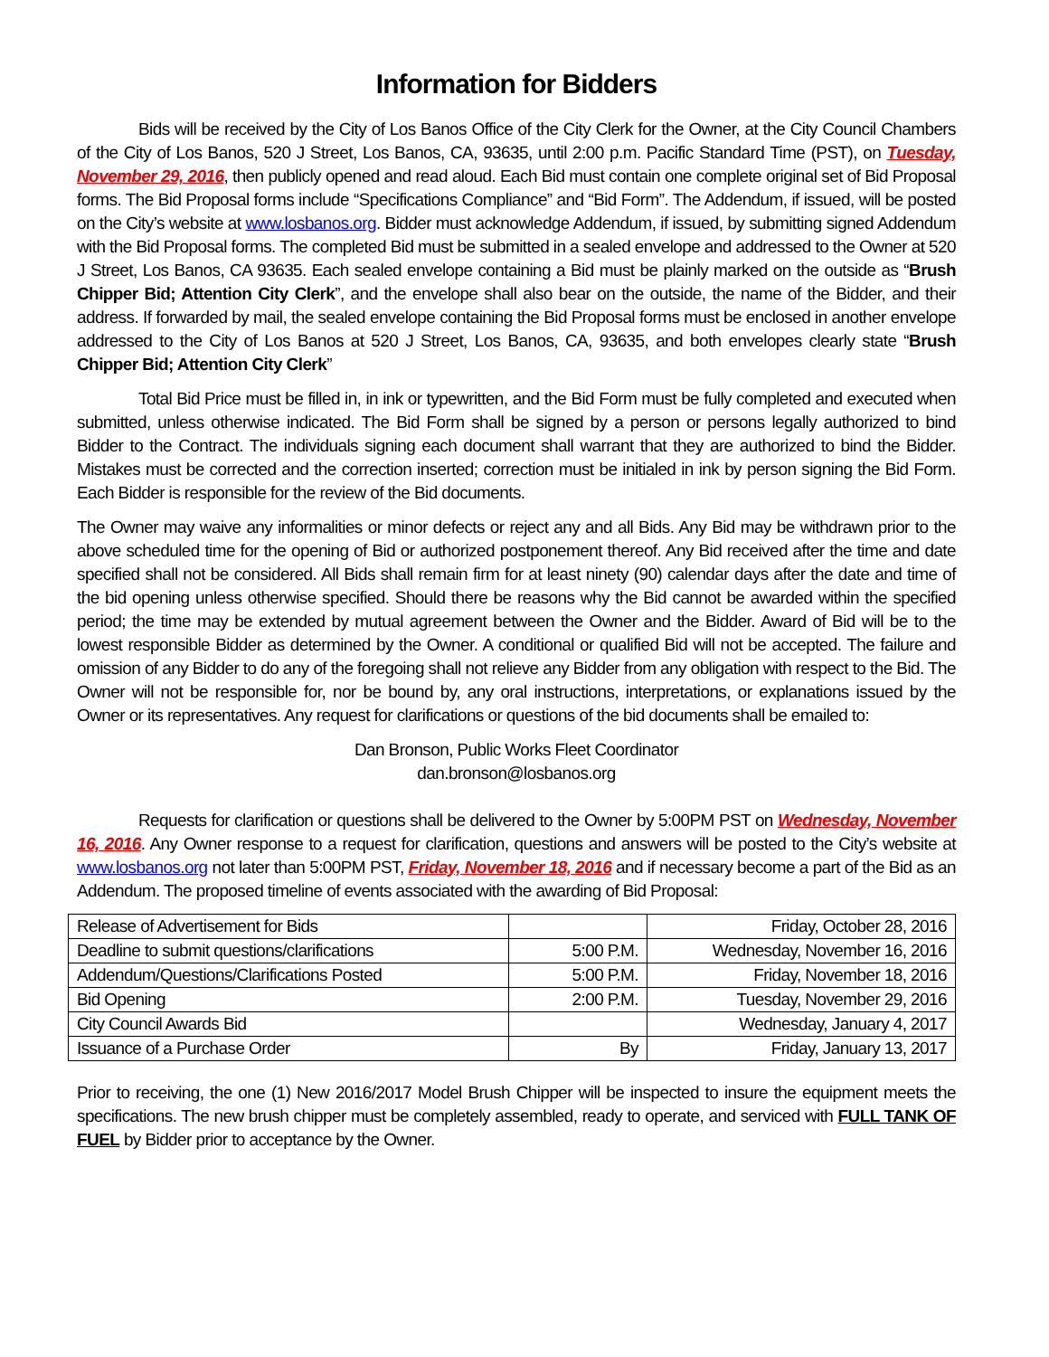Information for Bidders
Bids will be received by the City of Los Banos Office of the City Clerk for the Owner, at the City Council Chambers of the City of Los Banos, 520 J Street, Los Banos, CA, 93635, until 2:00 p.m. Pacific Standard Time (PST), on Tuesday, November 29, 2016, then publicly opened and read aloud. Each Bid must contain one complete original set of Bid Proposal forms. The Bid Proposal forms include “Specifications Compliance” and “Bid Form”. The Addendum, if issued, will be posted on the City’s website at www.losbanos.org. Bidder must acknowledge Addendum, if issued, by submitting signed Addendum with the Bid Proposal forms. The completed Bid must be submitted in a sealed envelope and addressed to the Owner at 520 J Street, Los Banos, CA 93635. Each sealed envelope containing a Bid must be plainly marked on the outside as “Brush Chipper Bid; Attention City Clerk”, and the envelope shall also bear on the outside, the name of the Bidder, and their address. If forwarded by mail, the sealed envelope containing the Bid Proposal forms must be enclosed in another envelope addressed to the City of Los Banos at 520 J Street, Los Banos, CA, 93635, and both envelopes clearly state “Brush Chipper Bid; Attention City Clerk”
Total Bid Price must be filled in, in ink or typewritten, and the Bid Form must be fully completed and executed when submitted, unless otherwise indicated. The Bid Form shall be signed by a person or persons legally authorized to bind Bidder to the Contract. The individuals signing each document shall warrant that they are authorized to bind the Bidder. Mistakes must be corrected and the correction inserted; correction must be initialed in ink by person signing the Bid Form. Each Bidder is responsible for the review of the Bid documents.
The Owner may waive any informalities or minor defects or reject any and all Bids. Any Bid may be withdrawn prior to the above scheduled time for the opening of Bid or authorized postponement thereof. Any Bid received after the time and date specified shall not be considered. All Bids shall remain firm for at least ninety (90) calendar days after the date and time of the bid opening unless otherwise specified. Should there be reasons why the Bid cannot be awarded within the specified period; the time may be extended by mutual agreement between the Owner and the Bidder. Award of Bid will be to the lowest responsible Bidder as determined by the Owner. A conditional or qualified Bid will not be accepted. The failure and omission of any Bidder to do any of the foregoing shall not relieve any Bidder from any obligation with respect to the Bid. The Owner will not be responsible for, nor be bound by, any oral instructions, interpretations, or explanations issued by the Owner or its representatives. Any request for clarifications or questions of the bid documents shall be emailed to:
Dan Bronson, Public Works Fleet Coordinator
dan.bronson@losbanos.org
Requests for clarification or questions shall be delivered to the Owner by 5:00PM PST on Wednesday, November 16, 2016. Any Owner response to a request for clarification, questions and answers will be posted to the City’s website at www.losbanos.org not later than 5:00PM PST, Friday, November 18, 2016 and if necessary become a part of the Bid as an Addendum. The proposed timeline of events associated with the awarding of Bid Proposal:
| Release of Advertisement for Bids | | Friday, October 28, 2016 |
| Deadline to submit questions/clarifications | 5:00 P.M. | Wednesday, November 16, 2016 |
| Addendum/Questions/Clarifications Posted | 5:00 P.M. | Friday, November 18, 2016 |
| Bid Opening | 2:00 P.M. | Tuesday, November 29, 2016 |
| City Council Awards Bid | | Wednesday, January 4, 2017 |
| Issuance of a Purchase Order | By | Friday, January 13, 2017 |
Prior to receiving, the one (1) New 2016/2017 Model Brush Chipper will be inspected to insure the equipment meets the specifications. The new brush chipper must be completely assembled, ready to operate, and serviced with FULL TANK OF FUEL by Bidder prior to acceptance by the Owner.